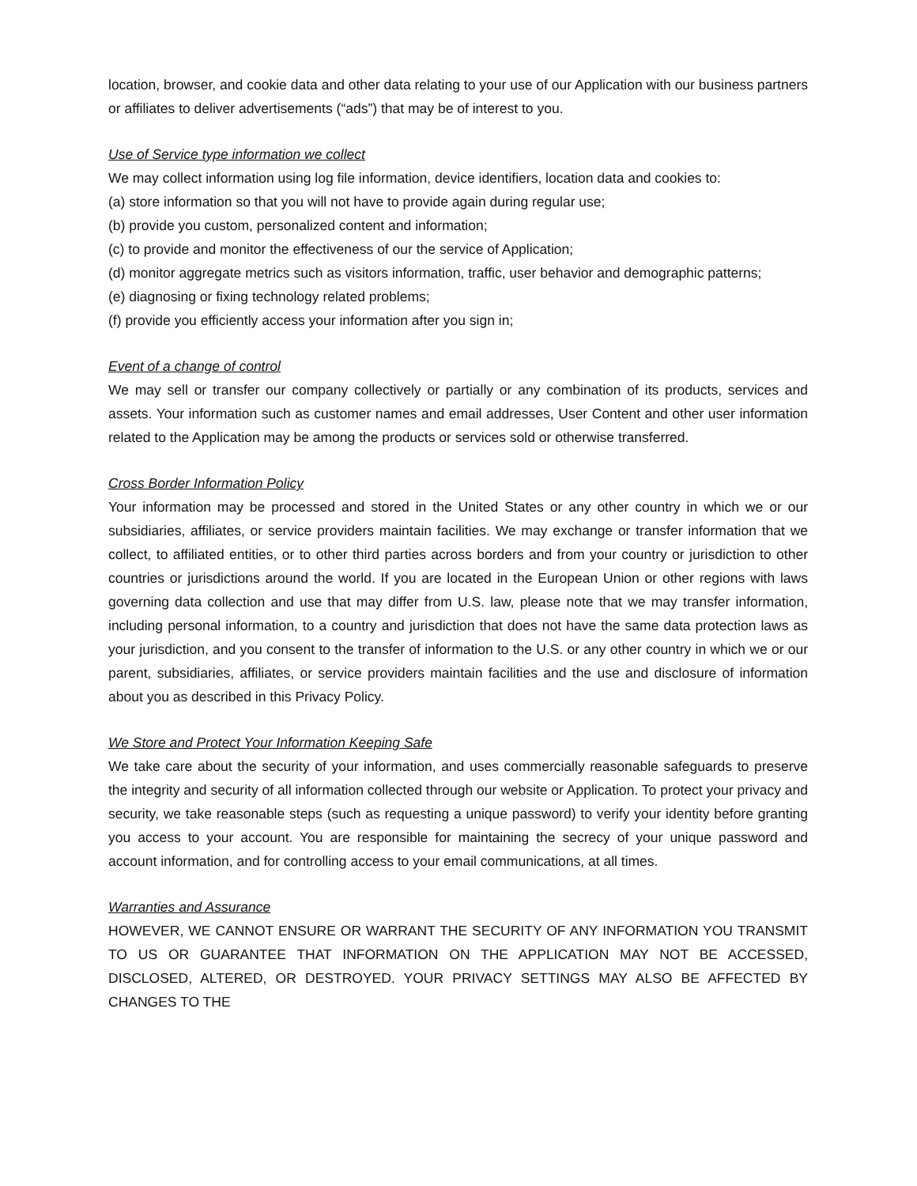location, browser, and cookie data and other data relating to your use of our Application with our business partners or affiliates to deliver advertisements (“ads”) that may be of interest to you.
Use of Service type information we collect
We may collect information using log file information, device identifiers, location data and cookies to:
(a) store information so that you will not have to provide again during regular use;
(b) provide you custom, personalized content and information;
(c) to provide and monitor the effectiveness of our the service of Application;
(d) monitor aggregate metrics such as visitors information, traffic, user behavior and demographic patterns;
(e) diagnosing or fixing technology related problems;
(f) provide you efficiently access your information after you sign in;
Event of a change of control
We may sell or transfer our company collectively or partially or any combination of its products, services and assets. Your information such as customer names and email addresses, User Content and other user information related to the Application may be among the products or services sold or otherwise transferred.
Cross Border Information Policy
Your information may be processed and stored in the United States or any other country in which we or our subsidiaries, affiliates, or service providers maintain facilities. We may exchange or transfer information that we collect, to affiliated entities, or to other third parties across borders and from your country or jurisdiction to other countries or jurisdictions around the world. If you are located in the European Union or other regions with laws governing data collection and use that may differ from U.S. law, please note that we may transfer information, including personal information, to a country and jurisdiction that does not have the same data protection laws as your jurisdiction, and you consent to the transfer of information to the U.S. or any other country in which we or our parent, subsidiaries, affiliates, or service providers maintain facilities and the use and disclosure of information about you as described in this Privacy Policy.
We Store and Protect Your Information Keeping Safe
We take care about the security of your information, and uses commercially reasonable safeguards to preserve the integrity and security of all information collected through our website or Application. To protect your privacy and security, we take reasonable steps (such as requesting a unique password) to verify your identity before granting you access to your account. You are responsible for maintaining the secrecy of your unique password and account information, and for controlling access to your email communications, at all times.
Warranties and Assurance
HOWEVER, WE CANNOT ENSURE OR WARRANT THE SECURITY OF ANY INFORMATION YOU TRANSMIT TO US OR GUARANTEE THAT INFORMATION ON THE APPLICATION MAY NOT BE ACCESSED, DISCLOSED, ALTERED, OR DESTROYED. YOUR PRIVACY SETTINGS MAY ALSO BE AFFECTED BY CHANGES TO THE